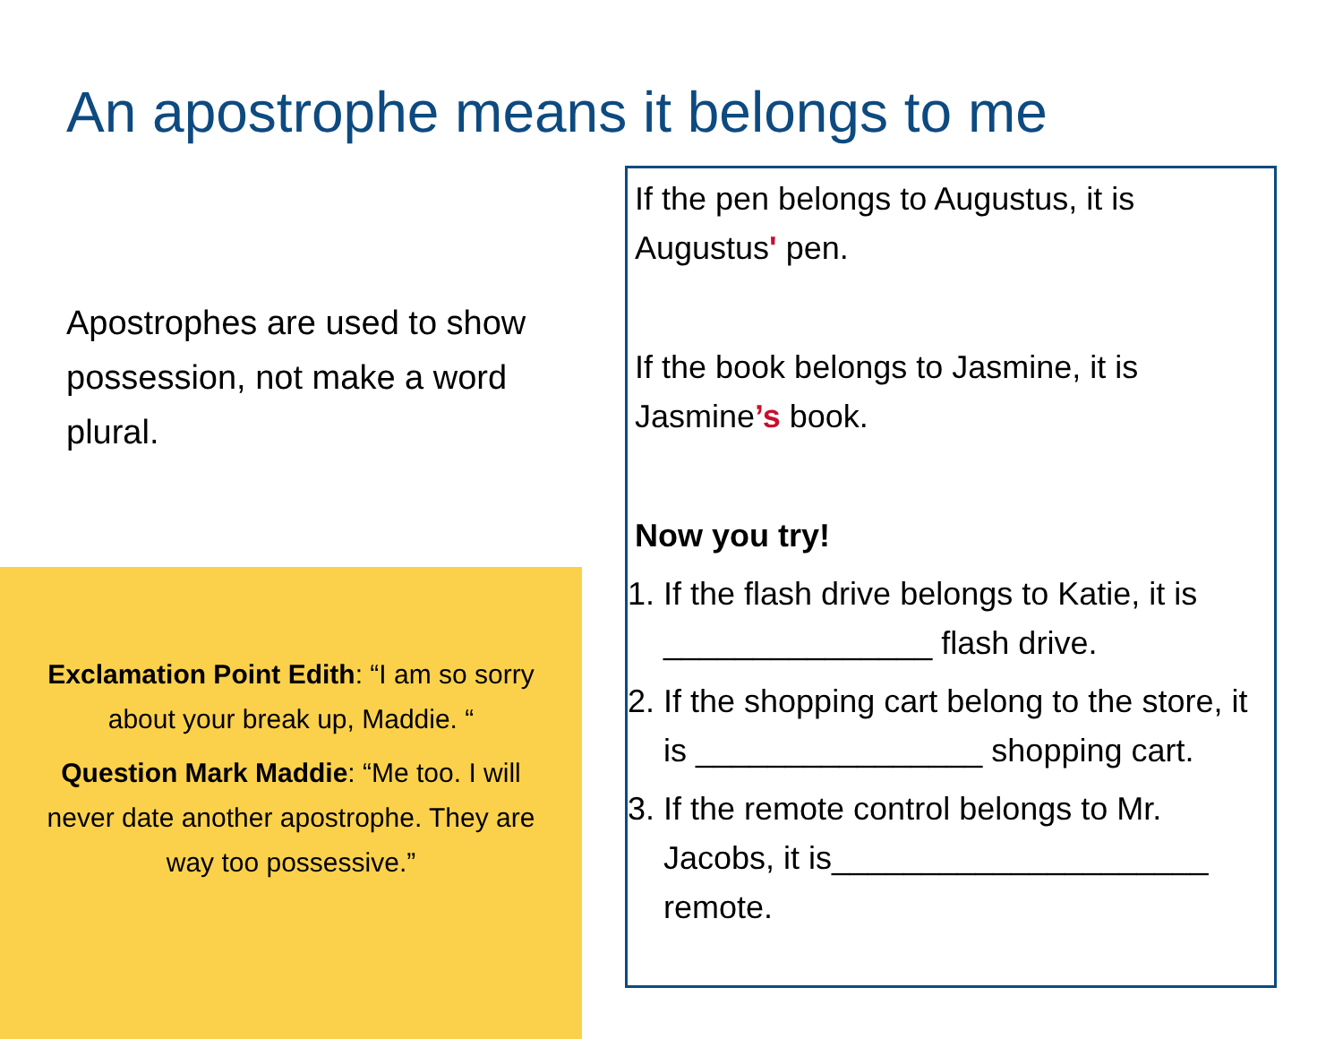An apostrophe means it belongs to me
Apostrophes are used to show possession, not make a word plural.
Exclamation Point Edith: “I am so sorry about your break up, Maddie. “
Question Mark Maddie: “Me too. I will never date another apostrophe. They are way too possessive.”
If the pen belongs to Augustus, it is Augustus' pen.
If the book belongs to Jasmine, it is Jasmine’s book.
Now you try!
1. If the flash drive belongs to Katie, it is _______________ flash drive.
2. If the shopping cart belong to the store, it is ________________ shopping cart.
3. If the remote control belongs to Mr. Jacobs, it is_____________________ remote.